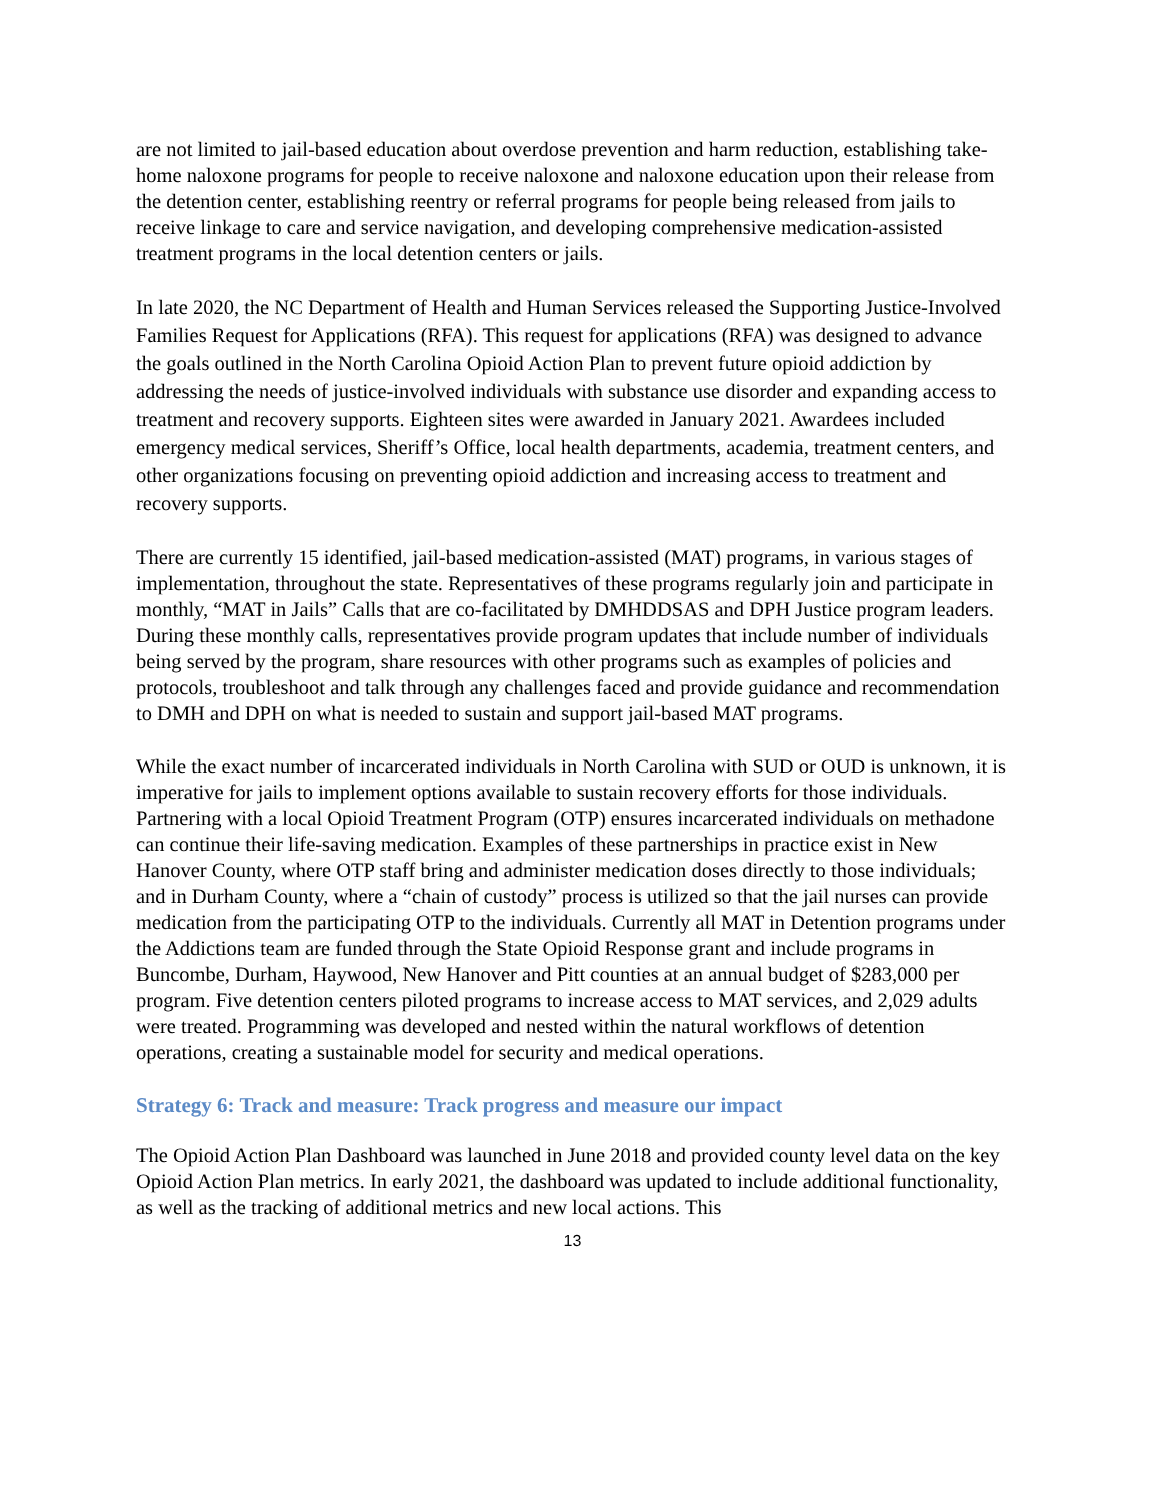are not limited to jail-based education about overdose prevention and harm reduction, establishing take-home naloxone programs for people to receive naloxone and naloxone education upon their release from the detention center, establishing reentry or referral programs for people being released from jails to receive linkage to care and service navigation, and developing comprehensive medication-assisted treatment programs in the local detention centers or jails.
In late 2020, the NC Department of Health and Human Services released the Supporting Justice-Involved Families Request for Applications (RFA). This request for applications (RFA) was designed to advance the goals outlined in the North Carolina Opioid Action Plan to prevent future opioid addiction by addressing the needs of justice-involved individuals with substance use disorder and expanding access to treatment and recovery supports. Eighteen sites were awarded in January 2021. Awardees included emergency medical services, Sheriff’s Office, local health departments, academia, treatment centers, and other organizations focusing on preventing opioid addiction and increasing access to treatment and recovery supports.
There are currently 15 identified, jail-based medication-assisted (MAT) programs, in various stages of implementation, throughout the state. Representatives of these programs regularly join and participate in monthly, “MAT in Jails” Calls that are co-facilitated by DMHDDSAS and DPH Justice program leaders. During these monthly calls, representatives provide program updates that include number of individuals being served by the program, share resources with other programs such as examples of policies and protocols, troubleshoot and talk through any challenges faced and provide guidance and recommendation to DMH and DPH on what is needed to sustain and support jail-based MAT programs.
While the exact number of incarcerated individuals in North Carolina with SUD or OUD is unknown, it is imperative for jails to implement options available to sustain recovery efforts for those individuals. Partnering with a local Opioid Treatment Program (OTP) ensures incarcerated individuals on methadone can continue their life-saving medication. Examples of these partnerships in practice exist in New Hanover County, where OTP staff bring and administer medication doses directly to those individuals; and in Durham County, where a “chain of custody” process is utilized so that the jail nurses can provide medication from the participating OTP to the individuals. Currently all MAT in Detention programs under the Addictions team are funded through the State Opioid Response grant and include programs in Buncombe, Durham, Haywood, New Hanover and Pitt counties at an annual budget of $283,000 per program. Five detention centers piloted programs to increase access to MAT services, and 2,029 adults were treated. Programming was developed and nested within the natural workflows of detention operations, creating a sustainable model for security and medical operations.
Strategy 6: Track and measure: Track progress and measure our impact
The Opioid Action Plan Dashboard was launched in June 2018 and provided county level data on the key Opioid Action Plan metrics. In early 2021, the dashboard was updated to include additional functionality, as well as the tracking of additional metrics and new local actions. This
13